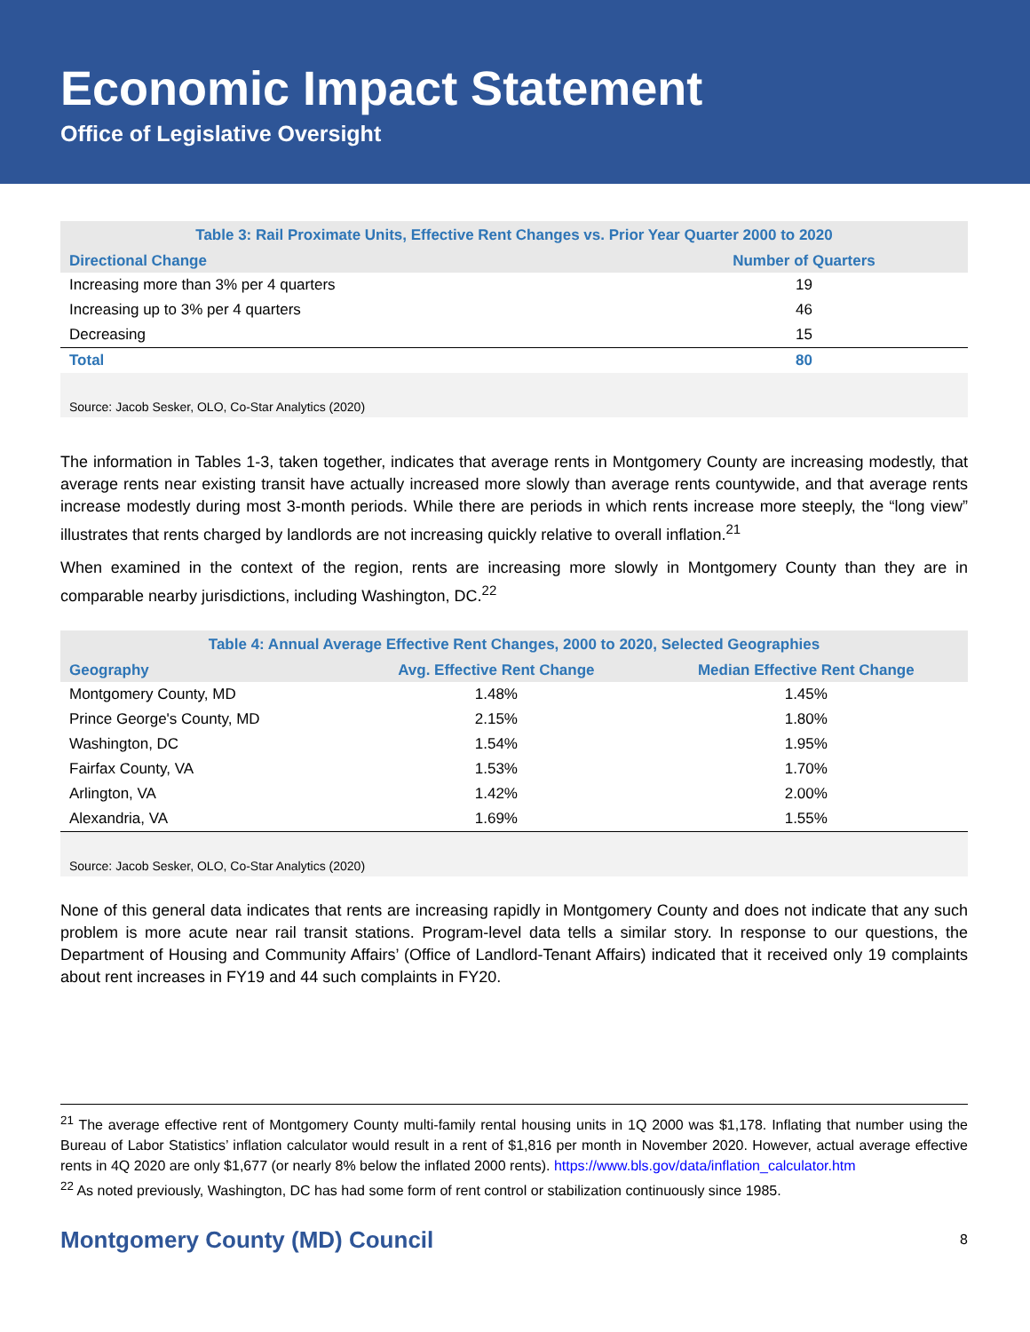Economic Impact Statement
Office of Legislative Oversight
| Table 3: Rail Proximate Units, Effective Rent Changes vs. Prior Year Quarter 2000 to 2020 | |
| Directional Change | Number of Quarters |
| Increasing more than 3% per 4 quarters | 19 |
| Increasing up to 3% per 4 quarters | 46 |
| Decreasing | 15 |
| Total | 80 |
| Source: Jacob Sesker, OLO, Co-Star Analytics (2020) | |
The information in Tables 1-3, taken together, indicates that average rents in Montgomery County are increasing modestly, that average rents near existing transit have actually increased more slowly than average rents countywide, and that average rents increase modestly during most 3-month periods. While there are periods in which rents increase more steeply, the “long view” illustrates that rents charged by landlords are not increasing quickly relative to overall inflation.<sup>21</sup>
When examined in the context of the region, rents are increasing more slowly in Montgomery County than they are in comparable nearby jurisdictions, including Washington, DC.<sup>22</sup>
| Table 4: Annual Average Effective Rent Changes, 2000 to 2020, Selected Geographies | | |
| Geography | Avg. Effective Rent Change | Median Effective Rent Change |
| Montgomery County, MD | 1.48% | 1.45% |
| Prince George's County, MD | 2.15% | 1.80% |
| Washington, DC | 1.54% | 1.95% |
| Fairfax County, VA | 1.53% | 1.70% |
| Arlington, VA | 1.42% | 2.00% |
| Alexandria, VA | 1.69% | 1.55% |
| Source: Jacob Sesker, OLO, Co-Star Analytics (2020) | | |
None of this general data indicates that rents are increasing rapidly in Montgomery County and does not indicate that any such problem is more acute near rail transit stations. Program-level data tells a similar story. In response to our questions, the Department of Housing and Community Affairs’ (Office of Landlord-Tenant Affairs) indicated that it received only 19 complaints about rent increases in FY19 and 44 such complaints in FY20.
<sup>21</sup> The average effective rent of Montgomery County multi-family rental housing units in 1Q 2000 was $1,178. Inflating that number using the Bureau of Labor Statistics’ inflation calculator would result in a rent of $1,816 per month in November 2020. However, actual average effective rents in 4Q 2020 are only $1,677 (or nearly 8% below the inflated 2000 rents). https://www.bls.gov/data/inflation_calculator.htm
<sup>22</sup> As noted previously, Washington, DC has had some form of rent control or stabilization continuously since 1985.
Montgomery County (MD) Council 8